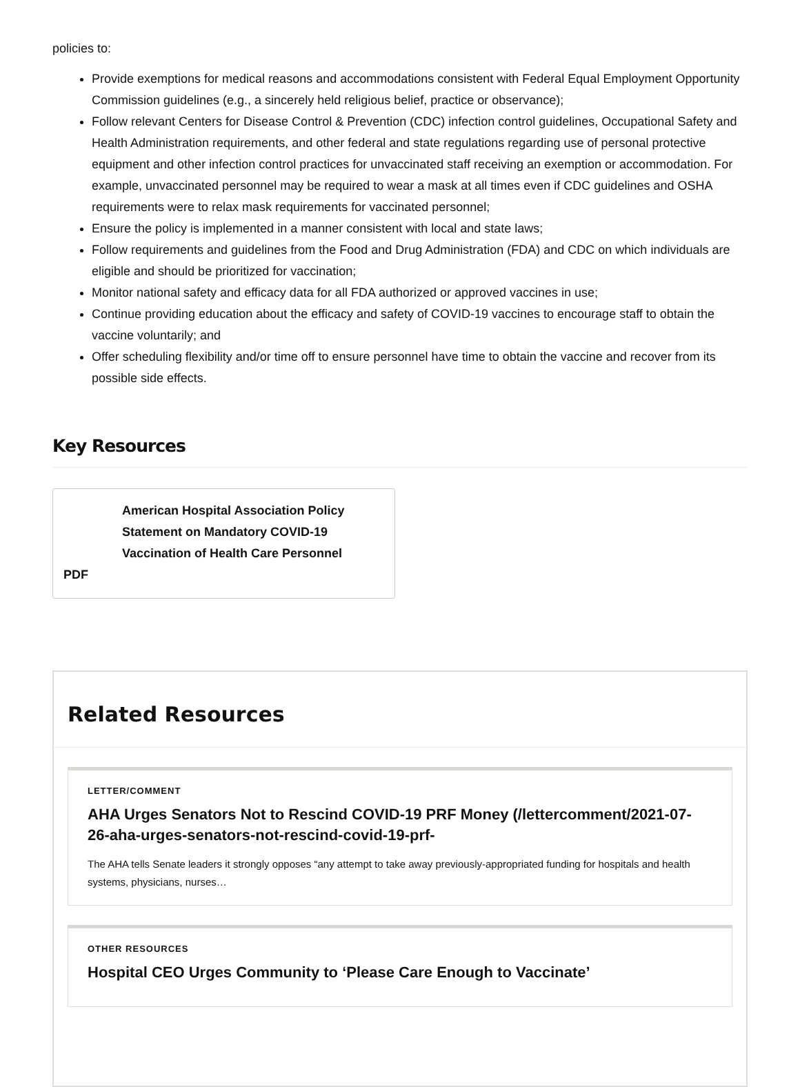policies to:
Provide exemptions for medical reasons and accommodations consistent with Federal Equal Employment Opportunity Commission guidelines (e.g., a sincerely held religious belief, practice or observance);
Follow relevant Centers for Disease Control & Prevention (CDC) infection control guidelines, Occupational Safety and Health Administration requirements, and other federal and state regulations regarding use of personal protective equipment and other infection control practices for unvaccinated staff receiving an exemption or accommodation. For example, unvaccinated personnel may be required to wear a mask at all times even if CDC guidelines and OSHA requirements were to relax mask requirements for vaccinated personnel;
Ensure the policy is implemented in a manner consistent with local and state laws;
Follow requirements and guidelines from the Food and Drug Administration (FDA) and CDC on which individuals are eligible and should be prioritized for vaccination;
Monitor national safety and efficacy data for all FDA authorized or approved vaccines in use;
Continue providing education about the efficacy and safety of COVID-19 vaccines to encourage staff to obtain the vaccine voluntarily; and
Offer scheduling flexibility and/or time off to ensure personnel have time to obtain the vaccine and recover from its possible side effects.
Key Resources
American Hospital Association Policy Statement on Mandatory COVID-19 Vaccination of Health Care Personnel
PDF
Related Resources
LETTER/COMMENT
AHA Urges Senators Not to Rescind COVID-19 PRF Money (/lettercomment/2021-07-26-aha-urges-senators-not-rescind-covid-19-prf-
The AHA tells Senate leaders it strongly opposes “any attempt to take away previously-appropriated funding for hospitals and health systems, physicians, nurses…
OTHER RESOURCES
Hospital CEO Urges Community to ‘Please Care Enough to Vaccinate’